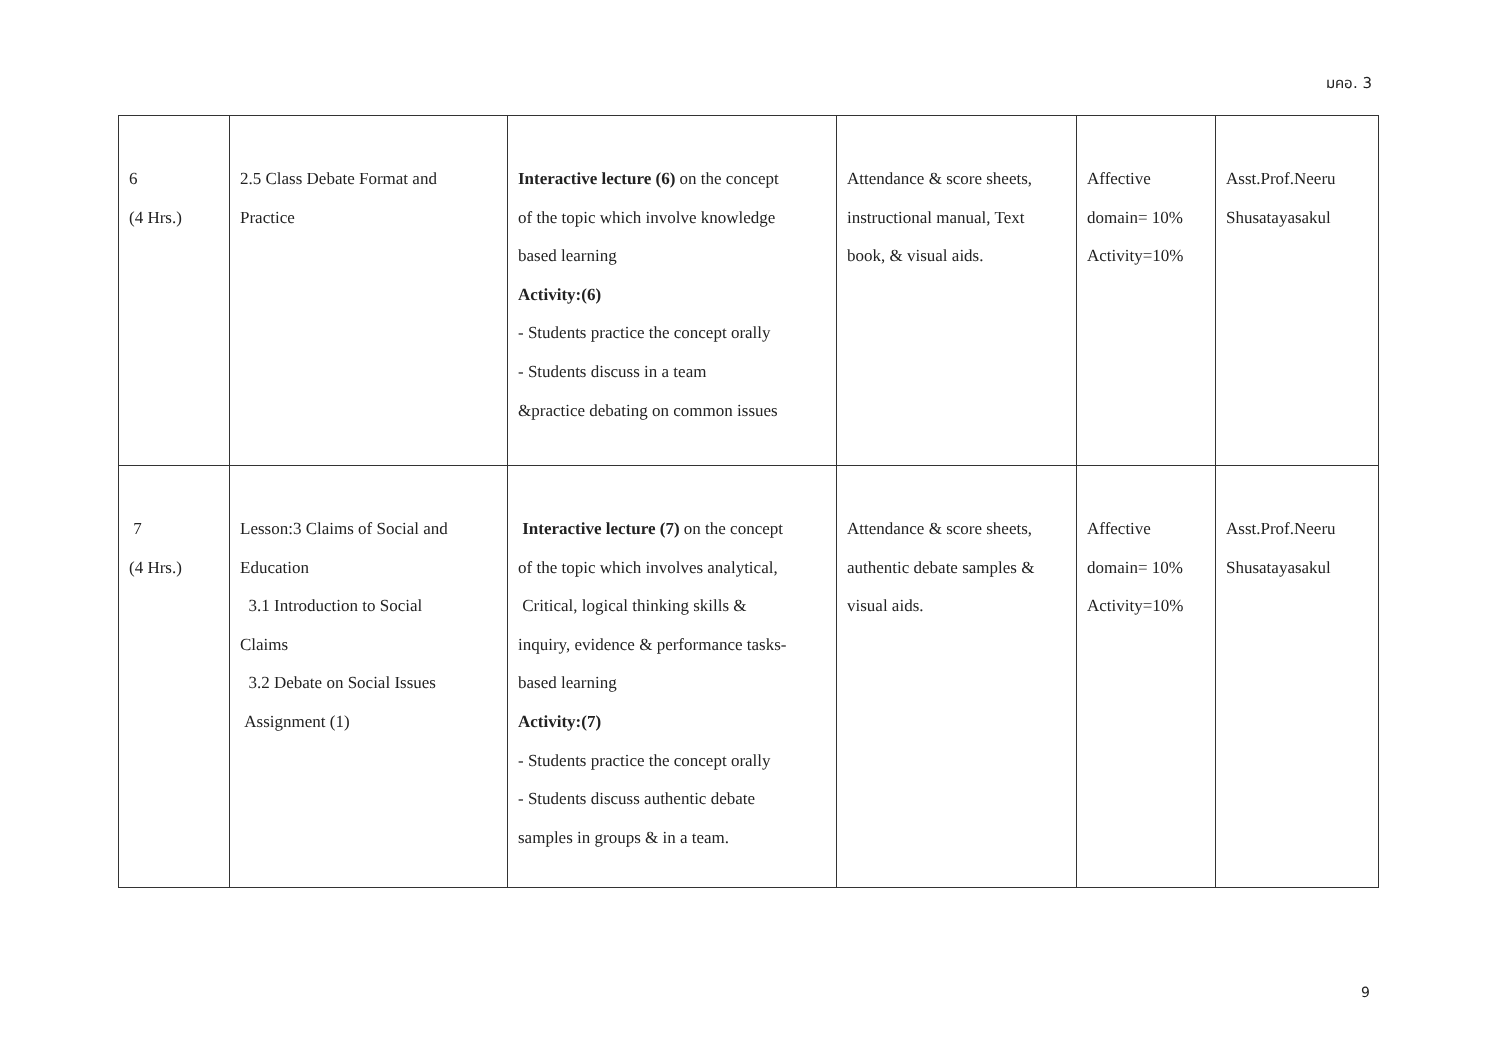มคอ. 3
| 6 (4 Hrs.) | 2.5 Class Debate Format and Practice | Interactive lecture (6) on the concept of the topic which involve knowledge based learning Activity:(6) - Students practice the concept orally - Students discuss in a team &practice debating on common issues | Attendance & score sheets, instructional manual, Text book, & visual aids. | Affective domain= 10% Activity=10% | Asst.Prof.Neeru Shusatayasakul |
| 7 (4 Hrs.) | Lesson:3 Claims of Social and Education 3.1 Introduction to Social Claims 3.2 Debate on Social Issues Assignment (1) | Interactive lecture (7) on the concept of the topic which involves analytical, Critical, logical thinking skills & inquiry, evidence & performance tasks- based learning Activity:(7) - Students practice the concept orally - Students discuss authentic debate samples in groups & in a team. | Attendance & score sheets, authentic debate samples & visual aids. | Affective domain= 10% Activity=10% | Asst.Prof.Neeru Shusatayasakul |
9